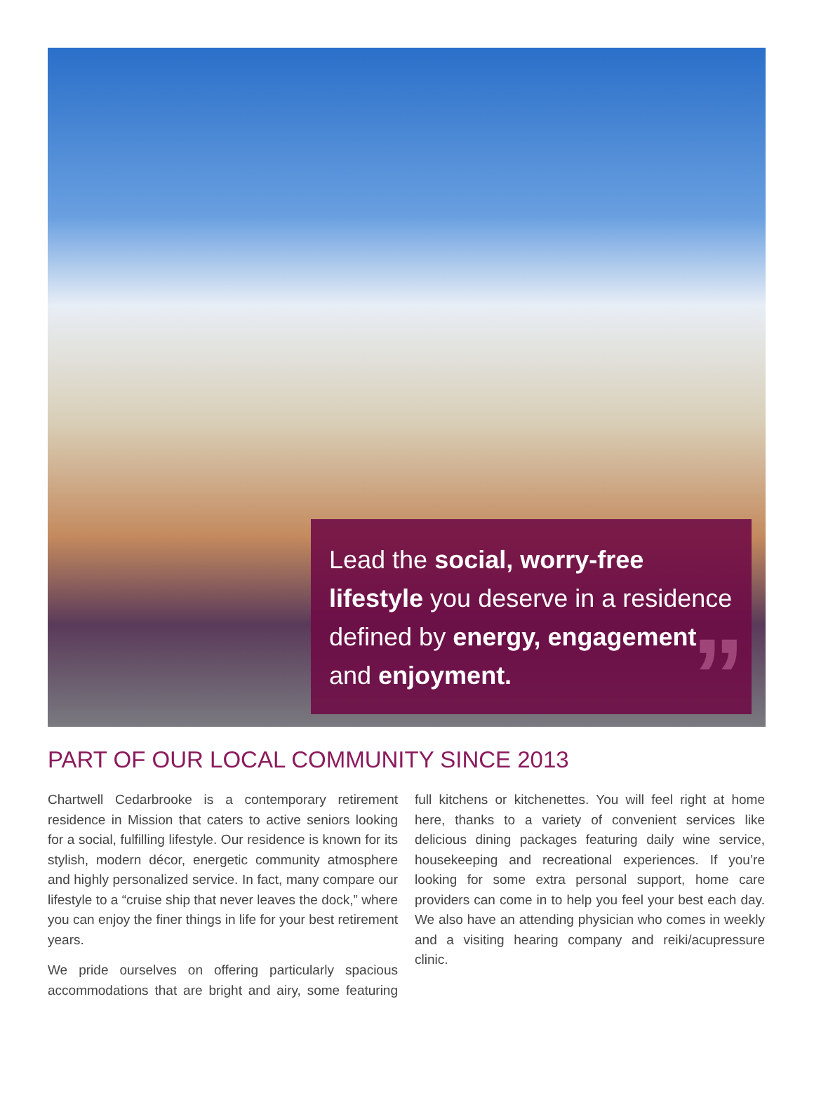Lead the social, worry-free lifestyle you deserve in a residence defined by energy, engagement and enjoyment.”
PART OF OUR LOCAL COMMUNITY SINCE 2013
Chartwell Cedarbrooke is a contemporary retirement residence in Mission that caters to active seniors looking for a social, fulfilling lifestyle. Our residence is known for its stylish, modern décor, energetic community atmosphere and highly personalized service. In fact, many compare our lifestyle to a “cruise ship that never leaves the dock,” where you can enjoy the finer things in life for your best retirement years.
We pride ourselves on offering particularly spacious accommodations that are bright and airy, some featuring full kitchens or kitchenettes. You will feel right at home here, thanks to a variety of convenient services like delicious dining packages featuring daily wine service, housekeeping and recreational experiences. If you’re looking for some extra personal support, home care providers can come in to help you feel your best each day. We also have an attending physician who comes in weekly and a visiting hearing company and reiki/acupressure clinic.